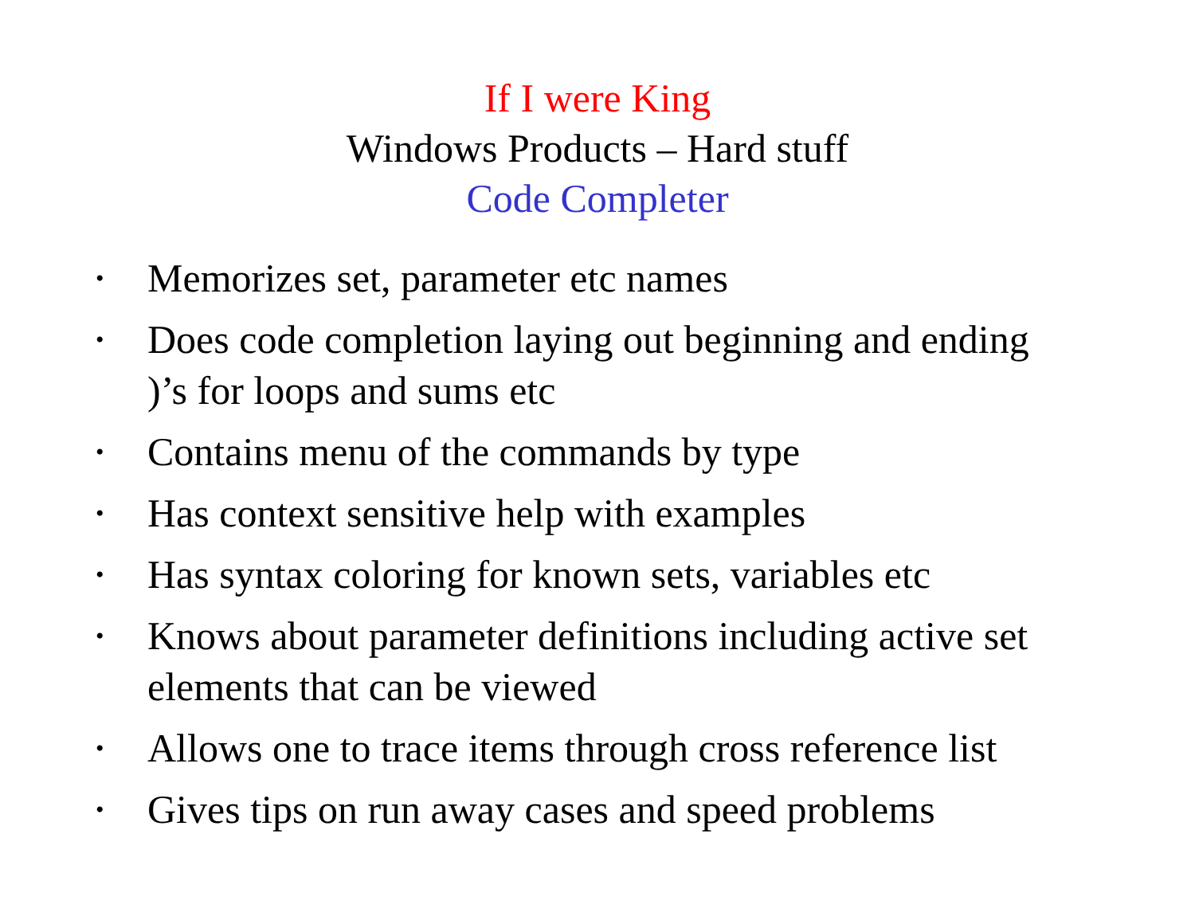If I were King
Windows Products – Hard stuff
Code Completer
• Memorizes set, parameter etc names
• Does code completion laying out beginning and ending )’s for loops and sums etc
• Contains menu of the commands by type
• Has context sensitive help with examples
• Has syntax coloring for known sets, variables etc
• Knows about parameter definitions including active set elements that can be viewed
• Allows one to trace items through cross reference list
• Gives tips on run away cases and speed problems